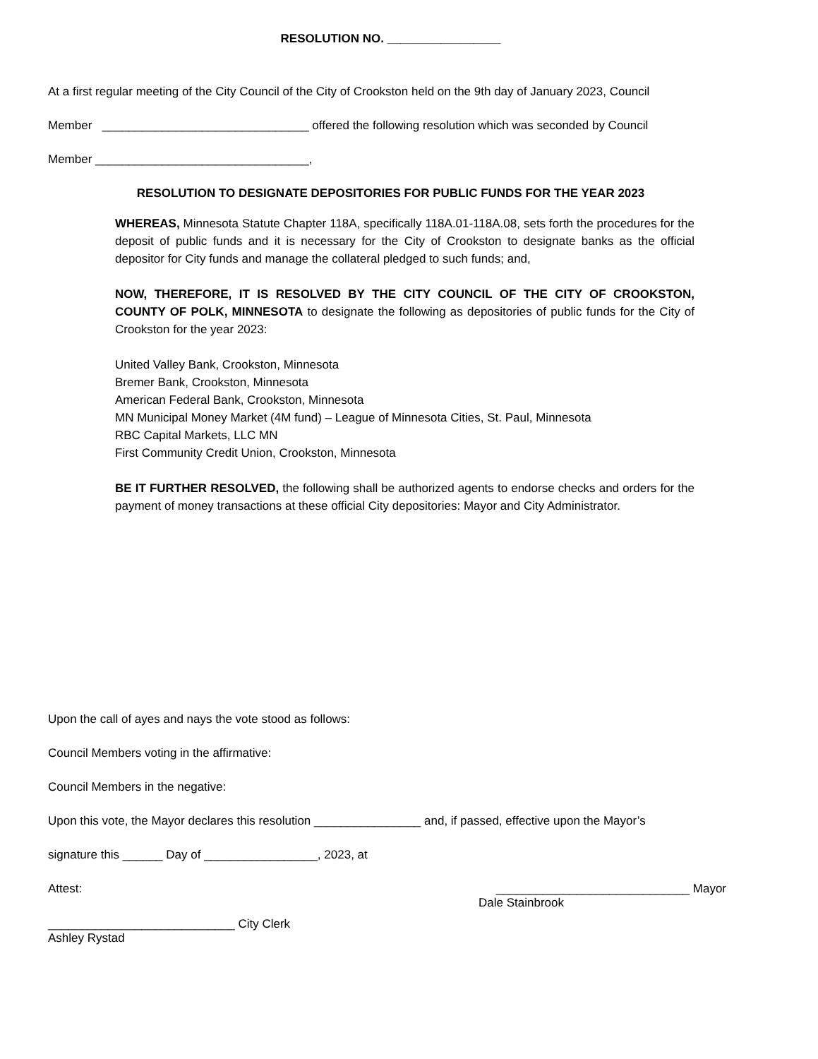RESOLUTION NO. _________________
At a first regular meeting of the City Council of the City of Crookston held on the 9th day of January 2023, Council
Member _______________________________ offered the following resolution which was seconded by Council
Member ________________________________,
RESOLUTION TO DESIGNATE DEPOSITORIES FOR PUBLIC FUNDS FOR THE YEAR 2023
WHEREAS, Minnesota Statute Chapter 118A, specifically 118A.01-118A.08, sets forth the procedures for the deposit of public funds and it is necessary for the City of Crookston to designate banks as the official depositor for City funds and manage the collateral pledged to such funds; and,
NOW, THEREFORE, IT IS RESOLVED BY THE CITY COUNCIL OF THE CITY OF CROOKSTON, COUNTY OF POLK, MINNESOTA to designate the following as depositories of public funds for the City of Crookston for the year 2023:
United Valley Bank, Crookston, Minnesota
Bremer Bank, Crookston, Minnesota
American Federal Bank, Crookston, Minnesota
MN Municipal Money Market (4M fund) – League of Minnesota Cities, St. Paul, Minnesota
RBC Capital Markets, LLC MN
First Community Credit Union, Crookston, Minnesota
BE IT FURTHER RESOLVED, the following shall be authorized agents to endorse checks and orders for the payment of money transactions at these official City depositories: Mayor and City Administrator.
Upon the call of ayes and nays the vote stood as follows:
Council Members voting in the affirmative:
Council Members in the negative:
Upon this vote, the Mayor declares this resolution ________________ and, if passed, effective upon the Mayor’s
signature this ______ Day of _________________, 2023, at
Attest: _____________________________ Mayor
Dale Stainbrook
____________________________ City Clerk
Ashley Rystad